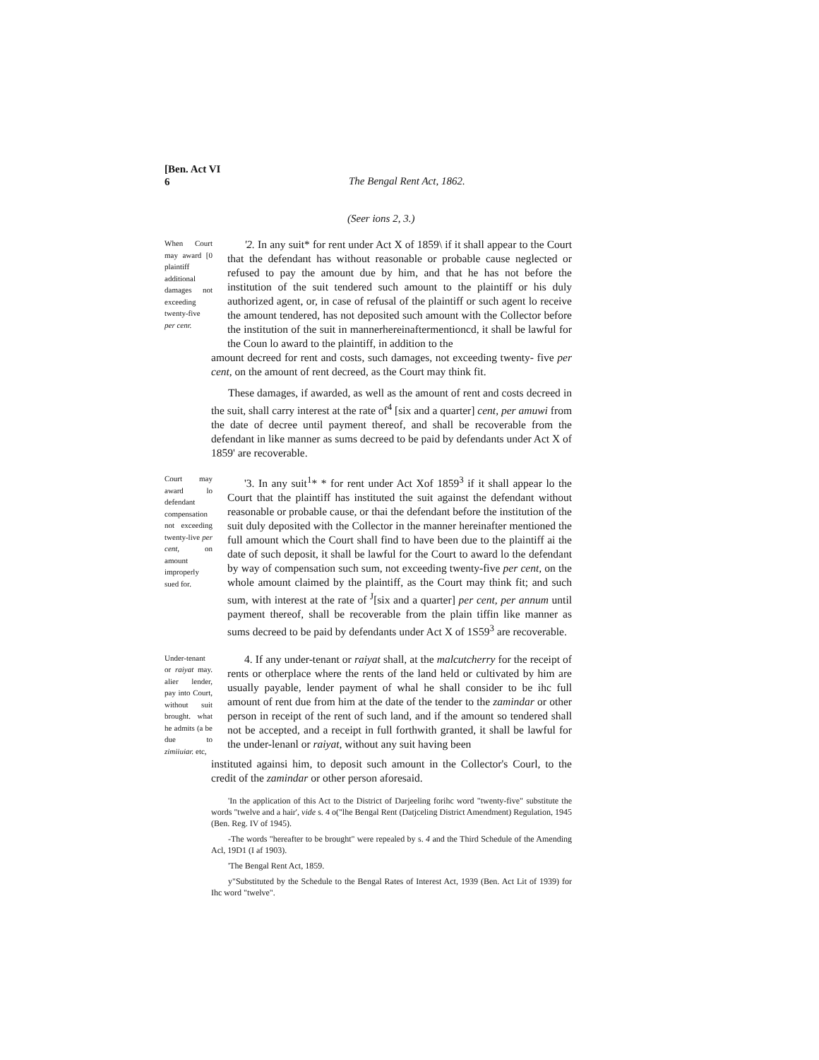[Ben. Act VI
6
The Bengal Rent Act, 1862.
(Seer ions 2, 3.)
When Court may award [0 plaintiff additional damages not exceeding twenty-five per cenr.
'2. In any suit* for rent under Act X of 1859\ if it shall appear to the Court that the defendant has without reasonable or probable cause neglected or refused to pay the amount due by him, and that he has not before the institution of the suit tendered such amount to the plaintiff or his duly authorized agent, or, in case of refusal of the plaintiff or such agent lo receive the amount tendered, has not deposited such amount with the Collector before the institution of the suit in mannerhereinaftermentioncd, it shall be lawful for the Coun lo award to the plaintiff, in addition to the
amount decreed for rent and costs, such damages, not exceeding twenty- five per cent, on the amount of rent decreed, as the Court may think fit.
These damages, if awarded, as well as the amount of rent and costs decreed in the suit, shall carry interest at the rate of<sup>4</sup> [six and a quarter] cent, per amuwi from the date of decree until payment thereof, and shall be recoverable from the defendant in like manner as sums decreed to be paid by defendants under Act X of 1859' are recoverable.
Court may award lo defendant compensation not exceeding twenty-live per cent, on amount improperly sued for.
'3. In any suit<sup>1</sup>* * for rent under Act Xof 1859<sup>3</sup> if it shall appear lo the Court that the plaintiff has instituted the suit against the defendant without reasonable or probable cause, or thai the defendant before the institution of the suit duly deposited with the Collector in the manner hereinafter mentioned the full amount which the Court shall find to have been due to the plaintiff ai the date of such deposit, it shall be lawful for the Court to award lo the defendant by way of compensation such sum, not exceeding twenty-five per cent, on the whole amount claimed by the plaintiff, as the Court may think fit; and such sum, with interest at the rate of <sup>J</sup>[six and a quarter] per cent, per annum until payment thereof, shall be recoverable from the plain tiffin like manner as sums decreed to be paid by defendants under Act X of 1S59<sup>3</sup> are recoverable.
Under-tenant or raiyat may. alier lender, pay into Court, without suit brought. what he admits (a be due to zimiiuiar. etc,
4. If any under-tenant or raiyat shall, at the malcutcherry for the receipt of rents or otherplace where the rents of the land held or cultivated by him are usually payable, lender payment of whal he shall consider to be ihc full amount of rent due from him at the date of the tender to the zamindar or other person in receipt of the rent of such land, and if the amount so tendered shall not be accepted, and a receipt in full forthwith granted, it shall be lawful for the under-lenanl or raiyat, without any suit having been
instituted againsi him, to deposit such amount in the Collector's Courl, to the credit of the zamindar or other person aforesaid.
'In the application of this Act to the District of Darjeeling forihc word "twenty-five" substitute the words "twelve and a hair', vide s. 4 o("lhe Bengal Rent (Datjceling District Amendment) Regulation, 1945 (Ben. Reg. IV of 1945).
-The words "hereafter to be brought" were repealed by s. 4 and the Third Schedule of the Amending Acl, 19D1 (I af 1903).
'The Bengal Rent Act, 1859.
y"Substituted by the Schedule to the Bengal Rates of Interest Act, 1939 (Ben. Act Lit of 1939) for Ihc word "twelve".